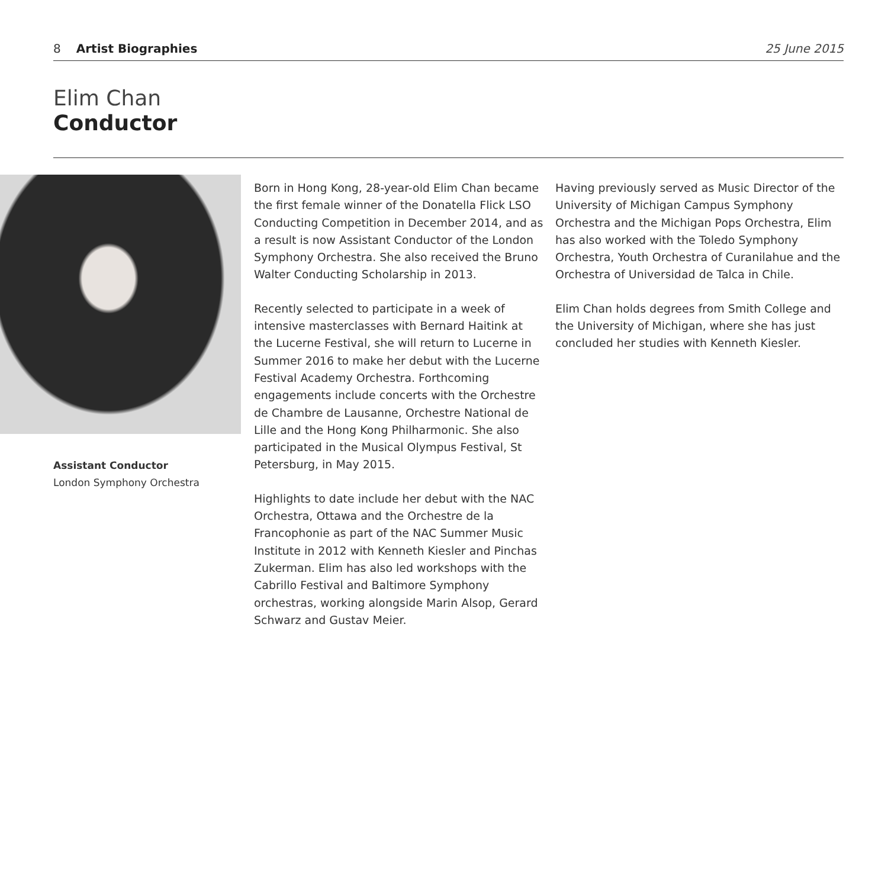8 Artist Biographies 25 June 2015
Elim Chan
Conductor
Assistant Conductor
London Symphony Orchestra
Born in Hong Kong, 28-year-old Elim Chan became the first female winner of the Donatella Flick LSO Conducting Competition in December 2014, and as a result is now Assistant Conductor of the London Symphony Orchestra. She also received the Bruno Walter Conducting Scholarship in 2013.
Recently selected to participate in a week of intensive masterclasses with Bernard Haitink at the Lucerne Festival, she will return to Lucerne in Summer 2016 to make her debut with the Lucerne Festival Academy Orchestra. Forthcoming engagements include concerts with the Orchestre de Chambre de Lausanne, Orchestre National de Lille and the Hong Kong Philharmonic. She also participated in the Musical Olympus Festival, St Petersburg, in May 2015.
Highlights to date include her debut with the NAC Orchestra, Ottawa and the Orchestre de la Francophonie as part of the NAC Summer Music Institute in 2012 with Kenneth Kiesler and Pinchas Zukerman. Elim has also led workshops with the Cabrillo Festival and Baltimore Symphony orchestras, working alongside Marin Alsop, Gerard Schwarz and Gustav Meier.
Having previously served as Music Director of the University of Michigan Campus Symphony Orchestra and the Michigan Pops Orchestra, Elim has also worked with the Toledo Symphony Orchestra, Youth Orchestra of Curanilahue and the Orchestra of Universidad de Talca in Chile.
Elim Chan holds degrees from Smith College and the University of Michigan, where she has just concluded her studies with Kenneth Kiesler.